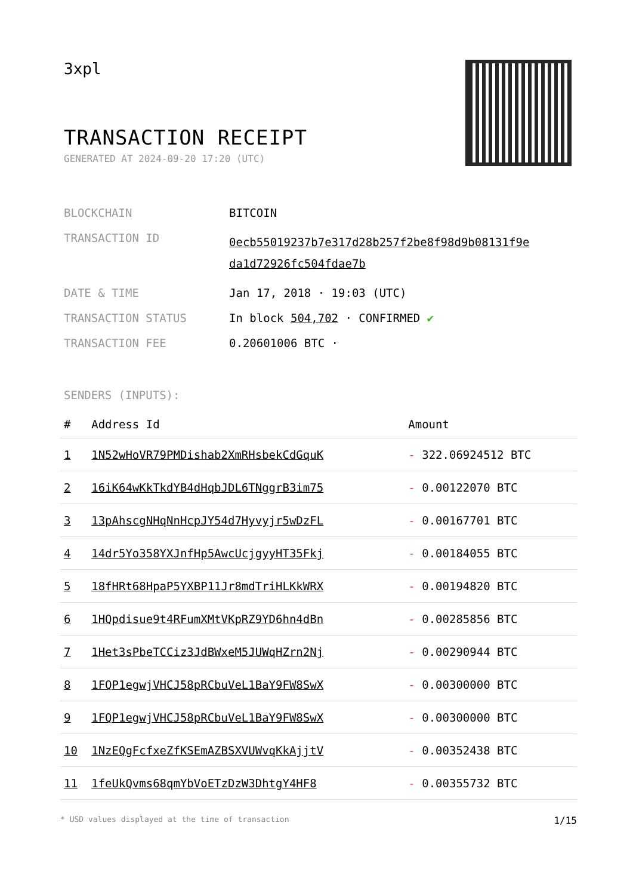3xpl
TRANSACTION RECEIPT
GENERATED AT 2024-09-20 17:20 (UTC)
| BLOCKCHAIN | BITCOIN |
| TRANSACTION ID | 0ecb55019237b7e317d28b257f2be8f98d9b08131f9e da1d72926fc504fdae7b |
| DATE & TIME | Jan 17, 2018 · 19:03 (UTC) |
| TRANSACTION STATUS | In block 504,702 · CONFIRMED ✔ |
| TRANSACTION FEE | 0.20601006 BTC · |
SENDERS (INPUTS):
| # | Address Id | Amount |
| --- | --- | --- |
| 1 | 1N52wHoVR79PMDishab2XmRHsbekCdGquK | - 322.06924512 BTC |
| 2 | 16iK64wKkTkdYB4dHqbJDL6TNggrB3im75 | - 0.00122070 BTC |
| 3 | 13pAhscgNHqNnHcpJY54d7Hyvyjr5wDzFL | - 0.00167701 BTC |
| 4 | 14dr5Yo358YXJnfHp5AwcUcjgyyHT35Fkj | - 0.00184055 BTC |
| 5 | 18fHRt68HpaP5YXBP11Jr8mdTriHLKkWRX | - 0.00194820 BTC |
| 6 | 1HQpdisue9t4RFumXMtVKpRZ9YD6hn4dBn | - 0.00285856 BTC |
| 7 | 1Het3sPbeTCCiz3JdBWxeM5JUWqHZrn2Nj | - 0.00290944 BTC |
| 8 | 1FQP1egwjVHCJ58pRCbuVeL1BaY9FW8SwX | - 0.00300000 BTC |
| 9 | 1FQP1egwjVHCJ58pRCbuVeL1BaY9FW8SwX | - 0.00300000 BTC |
| 10 | 1NzEQgFcfxeZfKSEmAZBSXVUWvqKkAjjtV | - 0.00352438 BTC |
| 11 | 1feUkQvms68qmYbVoETzDzW3DhtgY4HF8 | - 0.00355732 BTC |
* USD values displayed at the time of transaction 1/15